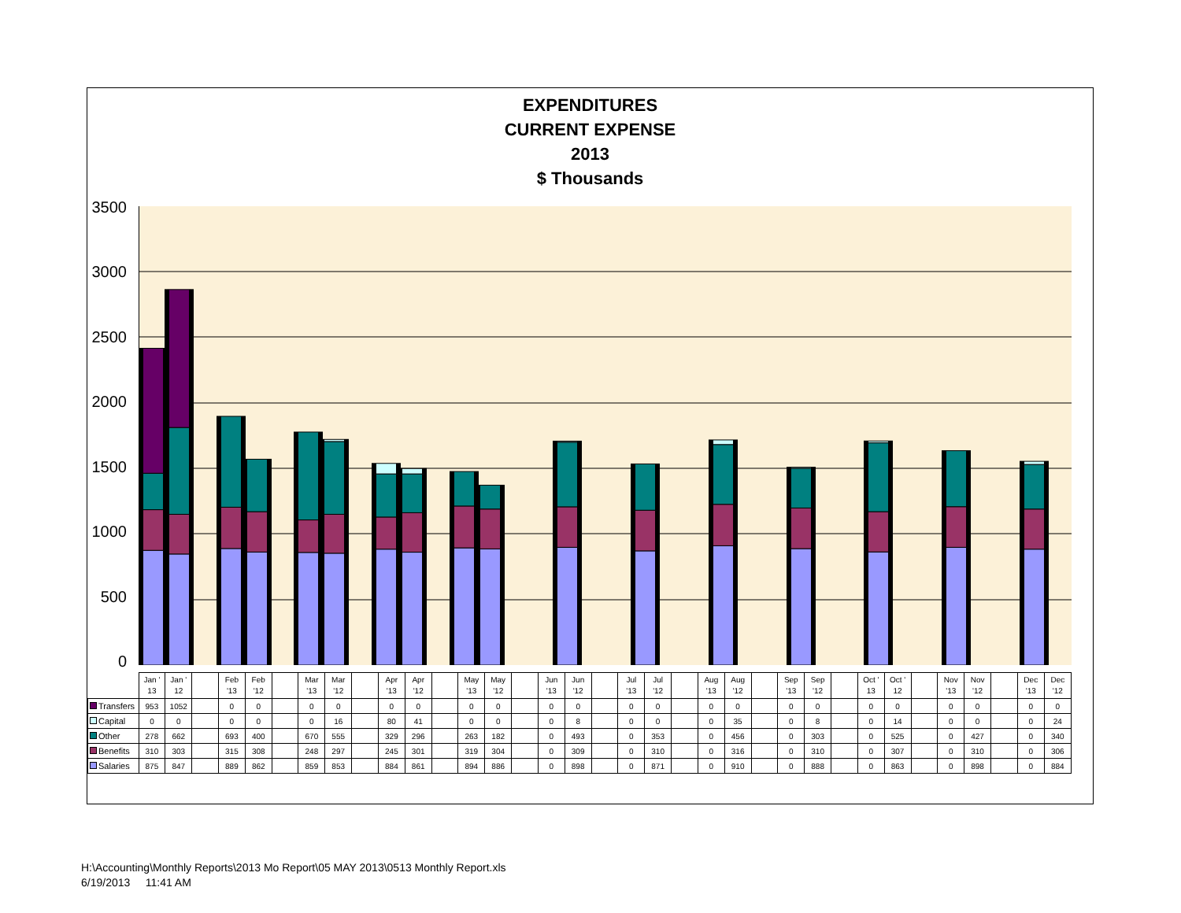EXPENDITURES
CURRENT EXPENSE
2013
$ Thousands
3500
3000
2500
2000
1500
1000
500
0
| | Jan ' 13 | Jan ' 12 | | Feb '13 | Feb '12 | | Mar '13 | Mar '12 | | Apr '13 | Apr '12 | | May '13 | May '12 | | Jun '13 | Jun '12 | | Jul '13 | Jul '12 | | Aug '13 | Aug '12 | | Sep '13 | Sep '12 | | Oct ' 13 | Oct ' 12 | | Nov '13 | Nov '12 | | Dec '13 | Dec '12 |
| Transfers | 953 | 1052 | | 0 | 0 | | 0 | 0 | | 0 | 0 | | 0 | 0 | | 0 | 0 | | 0 | 0 | | 0 | 0 | | 0 | 0 | | 0 | 0 | | 0 | 0 | | 0 | 0 |
| Capital | 0 | 0 | | 0 | 0 | | 0 | 16 | | 80 | 41 | | 0 | 0 | | 0 | 8 | | 0 | 0 | | 0 | 35 | | 0 | 8 | | 0 | 14 | | 0 | 0 | | 0 | 24 |
| Other | 278 | 662 | | 693 | 400 | | 670 | 555 | | 329 | 296 | | 263 | 182 | | 0 | 493 | | 0 | 353 | | 0 | 456 | | 0 | 303 | | 0 | 525 | | 0 | 427 | | 0 | 340 |
| Benefits | 310 | 303 | | 315 | 308 | | 248 | 297 | | 245 | 301 | | 319 | 304 | | 0 | 309 | | 0 | 310 | | 0 | 316 | | 0 | 310 | | 0 | 307 | | 0 | 310 | | 0 | 306 |
| Salaries | 875 | 847 | | 889 | 862 | | 859 | 853 | | 884 | 861 | | 894 | 886 | | 0 | 898 | | 0 | 871 | | 0 | 910 | | 0 | 888 | | 0 | 863 | | 0 | 898 | | 0 | 884 |
H:\Accounting\Monthly Reports\2013 Mo Report\05 MAY 2013\0513 Monthly Report.xls
6/19/2013 11:41 AM